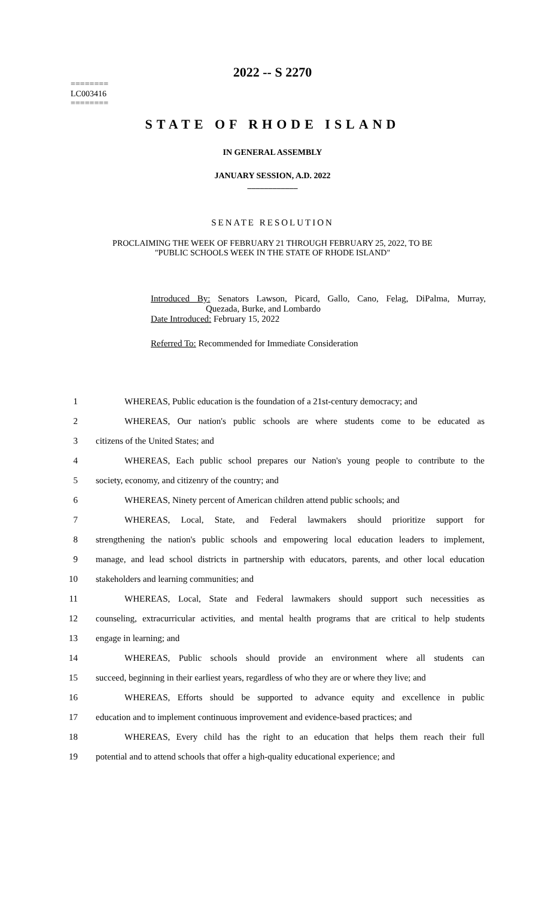2022 -- S 2270
========
LC003416
========
STATE OF RHODE ISLAND
IN GENERAL ASSEMBLY
JANUARY SESSION, A.D. 2022
____________
SENATE RESOLUTION
PROCLAIMING THE WEEK OF FEBRUARY 21 THROUGH FEBRUARY 25, 2022, TO BE
"PUBLIC SCHOOLS WEEK IN THE STATE OF RHODE ISLAND"
Introduced By: Senators Lawson, Picard, Gallo, Cano, Felag, DiPalma, Murray,
Quezada, Burke, and Lombardo
Date Introduced: February 15, 2022
Referred To: Recommended for Immediate Consideration
1 WHEREAS, Public education is the foundation of a 21st-century democracy; and
2 WHEREAS, Our nation's public schools are where students come to be educated as
3 citizens of the United States; and
4 WHEREAS, Each public school prepares our Nation's young people to contribute to the
5 society, economy, and citizenry of the country; and
6 WHEREAS, Ninety percent of American children attend public schools; and
7 WHEREAS, Local, State, and Federal lawmakers should prioritize support for
8 strengthening the nation's public schools and empowering local education leaders to implement,
9 manage, and lead school districts in partnership with educators, parents, and other local education
10 stakeholders and learning communities; and
11 WHEREAS, Local, State and Federal lawmakers should support such necessities as
12 counseling, extracurricular activities, and mental health programs that are critical to help students
13 engage in learning; and
14 WHEREAS, Public schools should provide an environment where all students can
15 succeed, beginning in their earliest years, regardless of who they are or where they live; and
16 WHEREAS, Efforts should be supported to advance equity and excellence in public
17 education and to implement continuous improvement and evidence-based practices; and
18 WHEREAS, Every child has the right to an education that helps them reach their full
19 potential and to attend schools that offer a high-quality educational experience; and